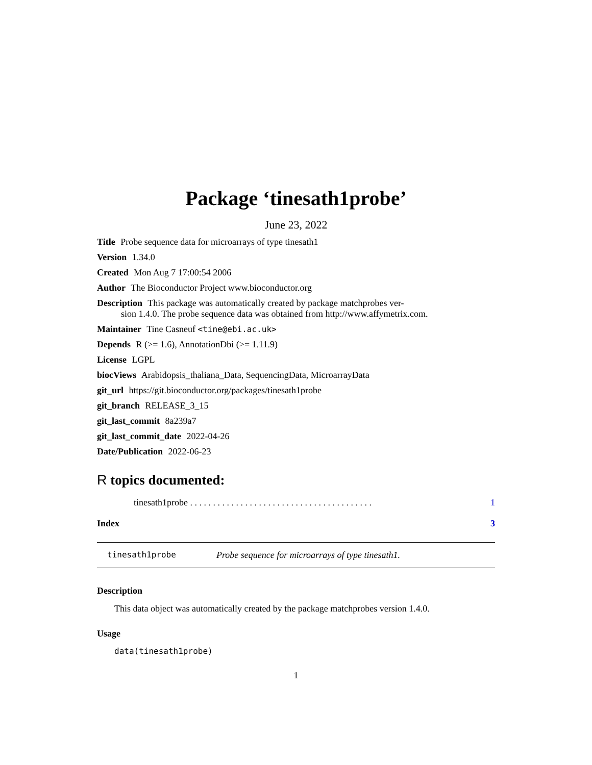Package ‘tinesath1probe’
June 23, 2022
Title Probe sequence data for microarrays of type tinesath1
Version 1.34.0
Created Mon Aug 7 17:00:54 2006
Author The Bioconductor Project www.bioconductor.org
Description This package was automatically created by package matchprobes ver-
sion 1.4.0. The probe sequence data was obtained from http://www.affymetrix.com.
Maintainer Tine Casneuf <tine@ebi.ac.uk>
Depends R (>= 1.6), AnnotationDbi (>= 1.11.9)
License LGPL
biocViews Arabidopsis_thaliana_Data, SequencingData, MicroarrayData
git_url https://git.bioconductor.org/packages/tinesath1probe
git_branch RELEASE_3_15
git_last_commit 8a239a7
git_last_commit_date 2022-04-26
Date/Publication 2022-06-23
R topics documented:
tinesath1probe . . . . . . . . . . . . . . . . . . . . . . . . . . . . . . . . . . . . . . . . 1
Index 3
tinesath1probe Probe sequence for microarrays of type tinesath1.
Description
This data object was automatically created by the package matchprobes version 1.4.0.
Usage
data(tinesath1probe)
1